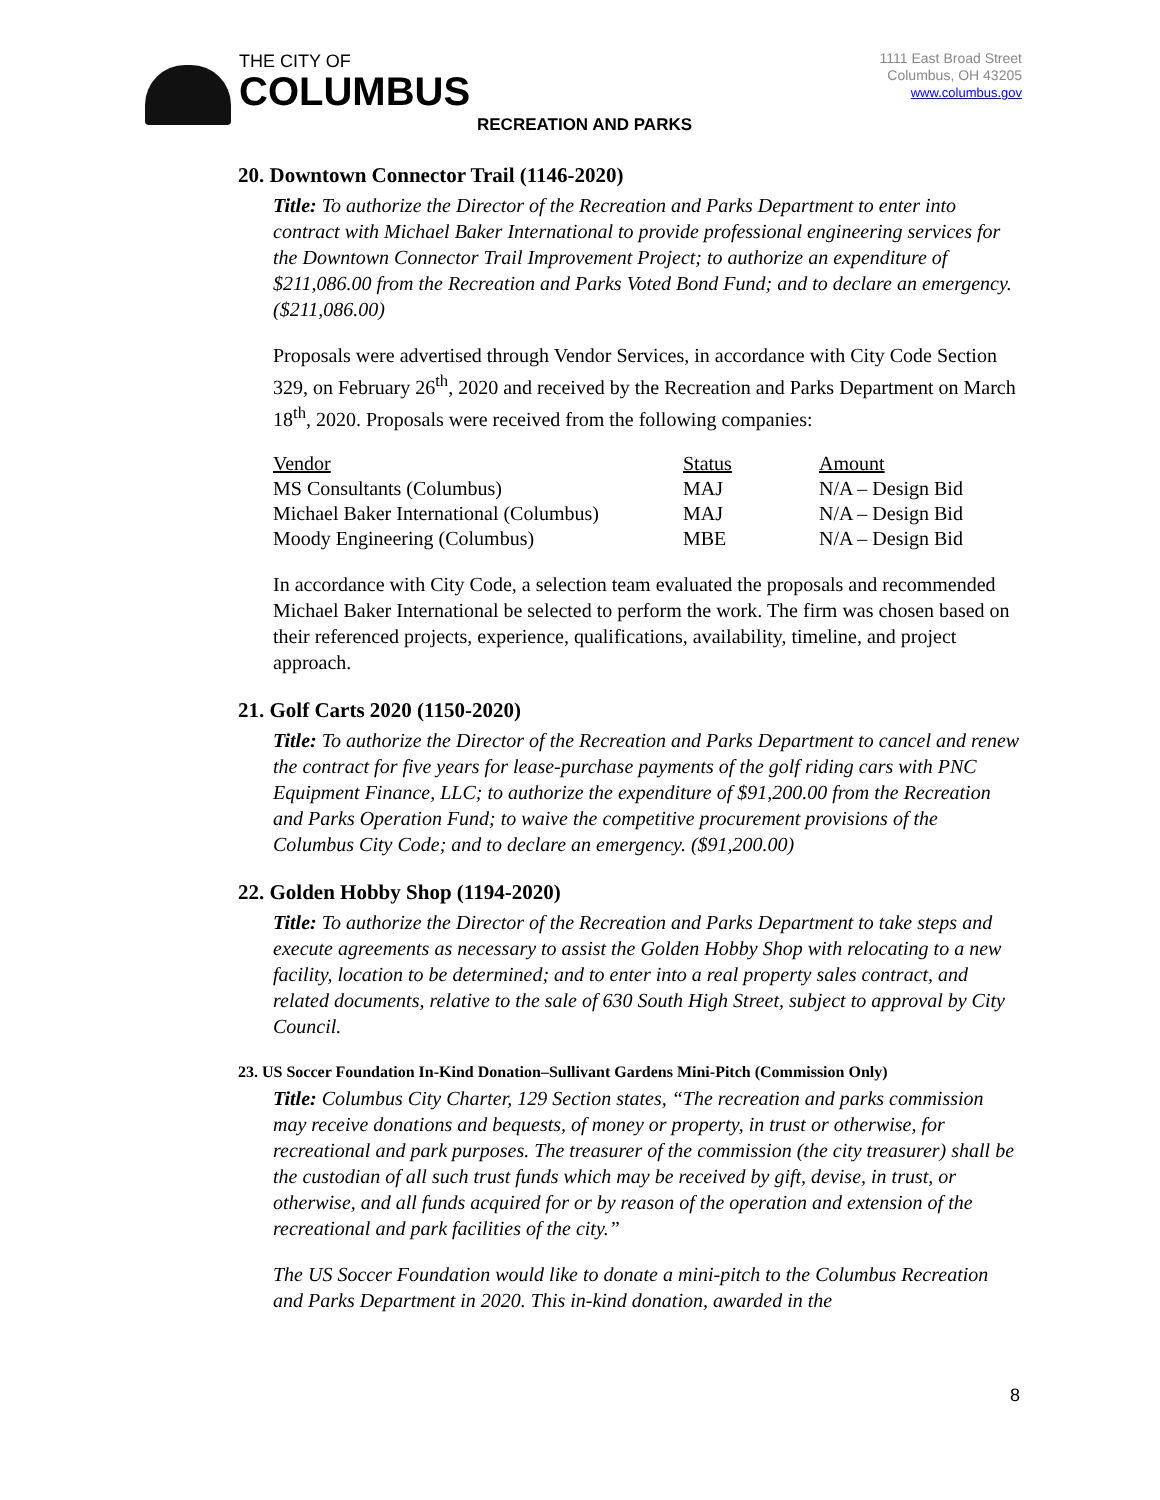THE CITY OF
COLUMBUS
RECREATION AND PARKS
1111 East Broad Street
Columbus, OH 43205
www.columbus.gov
20. Downtown Connector Trail (1146-2020)
Title: To authorize the Director of the Recreation and Parks Department to enter into contract with Michael Baker International to provide professional engineering services for the Downtown Connector Trail Improvement Project; to authorize an expenditure of $211,086.00 from the Recreation and Parks Voted Bond Fund; and to declare an emergency. ($211,086.00)
Proposals were advertised through Vendor Services, in accordance with City Code Section 329, on February 26<sup>th</sup>, 2020 and received by the Recreation and Parks Department on March 18<sup>th</sup>, 2020. Proposals were received from the following companies:
| Vendor | Status | Amount |
| MS Consultants (Columbus) | MAJ | N/A – Design Bid |
| Michael Baker International (Columbus) | MAJ | N/A – Design Bid |
| Moody Engineering (Columbus) | MBE | N/A – Design Bid |
In accordance with City Code, a selection team evaluated the proposals and recommended Michael Baker International be selected to perform the work. The firm was chosen based on their referenced projects, experience, qualifications, availability, timeline, and project approach.
21. Golf Carts 2020 (1150-2020)
Title: To authorize the Director of the Recreation and Parks Department to cancel and renew the contract for five years for lease-purchase payments of the golf riding cars with PNC Equipment Finance, LLC; to authorize the expenditure of $91,200.00 from the Recreation and Parks Operation Fund; to waive the competitive procurement provisions of the Columbus City Code; and to declare an emergency. ($91,200.00)
22. Golden Hobby Shop (1194-2020)
Title: To authorize the Director of the Recreation and Parks Department to take steps and execute agreements as necessary to assist the Golden Hobby Shop with relocating to a new facility, location to be determined; and to enter into a real property sales contract, and related documents, relative to the sale of 630 South High Street, subject to approval by City Council.
23. US Soccer Foundation In-Kind Donation–Sullivant Gardens Mini-Pitch (Commission Only)
Title: Columbus City Charter, 129 Section states, “The recreation and parks commission may receive donations and bequests, of money or property, in trust or otherwise, for recreational and park purposes. The treasurer of the commission (the city treasurer) shall be the custodian of all such trust funds which may be received by gift, devise, in trust, or otherwise, and all funds acquired for or by reason of the operation and extension of the recreational and park facilities of the city.”
The US Soccer Foundation would like to donate a mini-pitch to the Columbus Recreation and Parks Department in 2020. This in-kind donation, awarded in the
8